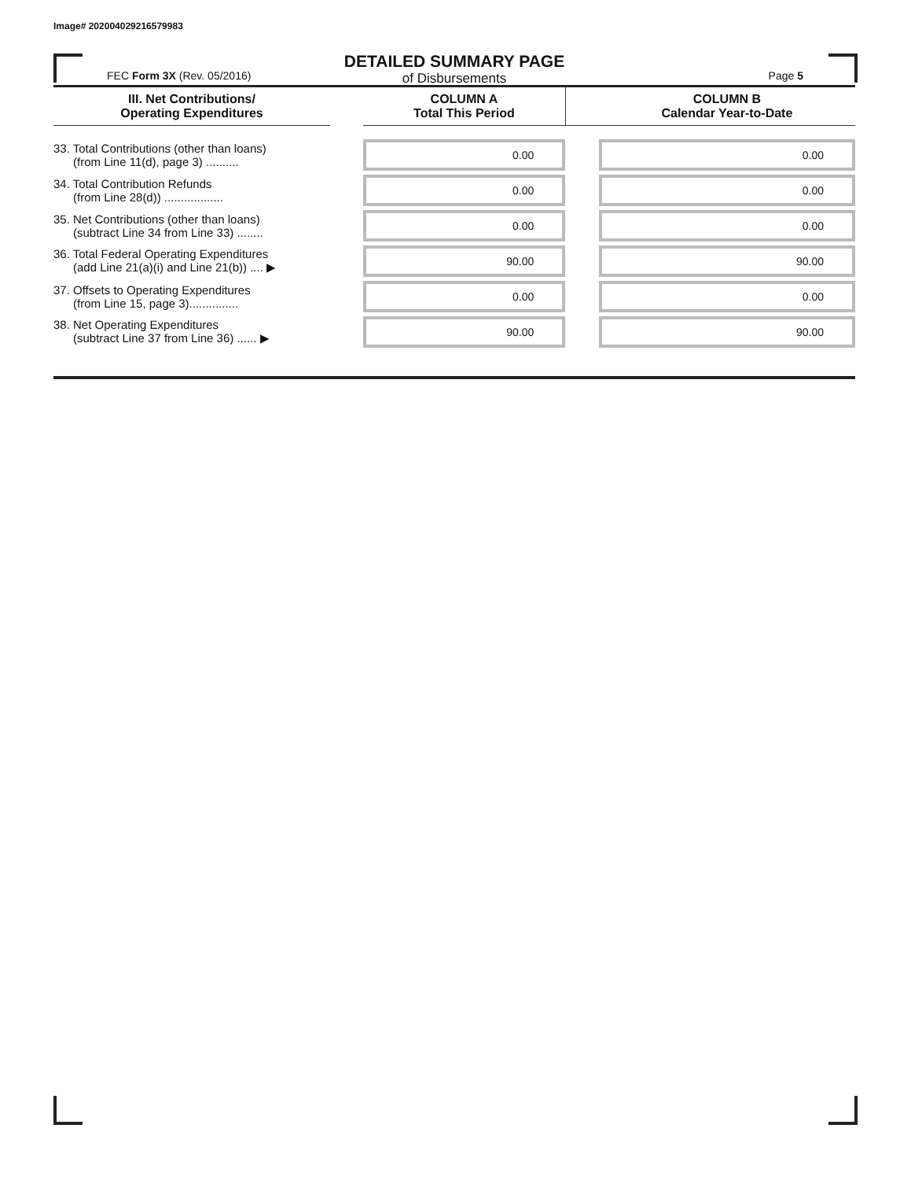Image# 202004029216579983
DETAILED SUMMARY PAGE
of Disbursements
FEC Form 3X (Rev. 05/2016)
Page 5
| III. Net Contributions/ Operating Expenditures | | COLUMN A Total This Period | | COLUMN B Calendar Year-to-Date |
| --- | --- | --- | --- | --- |
| 33. Total Contributions (other than loans) (from Line 11(d), page 3) .......... | | 0.00 | | 0.00 |
| 34. Total Contribution Refunds (from Line 28(d)) .................. | | 0.00 | | 0.00 |
| 35. Net Contributions (other than loans) (subtract Line 34 from Line 33) ........ | | 0.00 | | 0.00 |
| 36. Total Federal Operating Expenditures (add Line 21(a)(i) and Line 21(b)) .... ▶ | | 90.00 | | 90.00 |
| 37. Offsets to Operating Expenditures (from Line 15, page 3)............... | | 0.00 | | 0.00 |
| 38. Net Operating Expenditures (subtract Line 37 from Line 36) ...... ▶ | | 90.00 | | 90.00 |